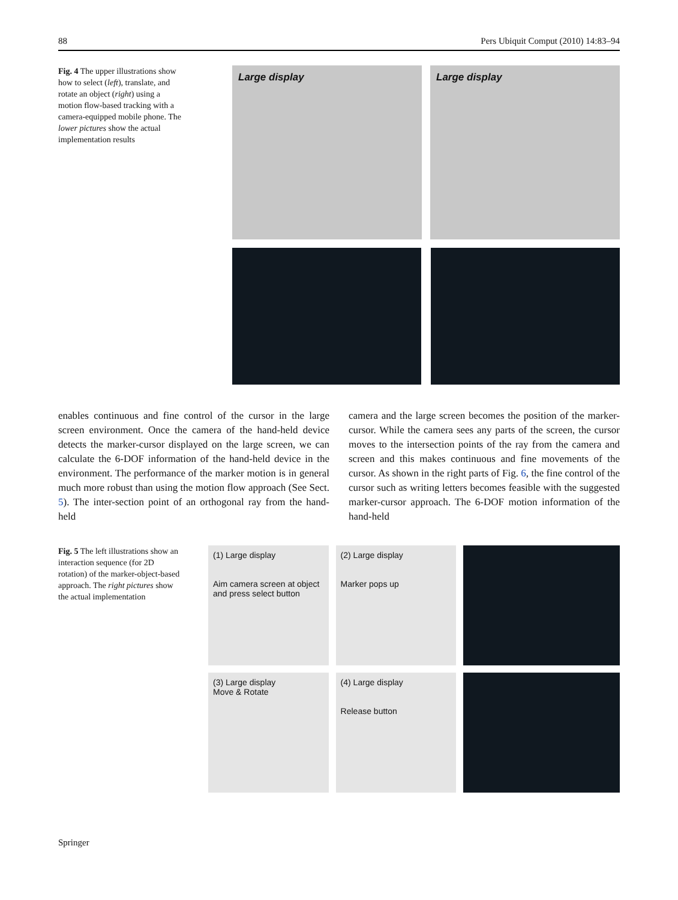88 Pers Ubiquit Comput (2010) 14:83–94
Fig. 4 The upper illustrations show how to select (left), translate, and rotate an object (right) using a motion flow-based tracking with a camera-equipped mobile phone. The lower pictures show the actual implementation results
Large display Large display
enables continuous and fine control of the cursor in the large screen environment. Once the camera of the hand-held device detects the marker-cursor displayed on the large screen, we can calculate the 6-DOF information of the hand-held device in the environment. The performance of the marker motion is in general much more robust than using the motion flow approach (See Sect. 5). The inter-section point of an orthogonal ray from the hand-held
camera and the large screen becomes the position of the marker-cursor. While the camera sees any parts of the screen, the cursor moves to the intersection points of the ray from the camera and screen and this makes continuous and fine movements of the cursor. As shown in the right parts of Fig. 6, the fine control of the cursor such as writing letters becomes feasible with the suggested marker-cursor approach. The 6-DOF motion information of the hand-held
Fig. 5 The left illustrations show an interaction sequence (for 2D rotation) of the marker-object-based approach. The right pictures show the actual implementation
(1) Large display
Aim camera screen at object and press select button
(2) Large display
Marker pops up
(3) Large display
Move & Rotate
(4) Large display
Release button
Springer